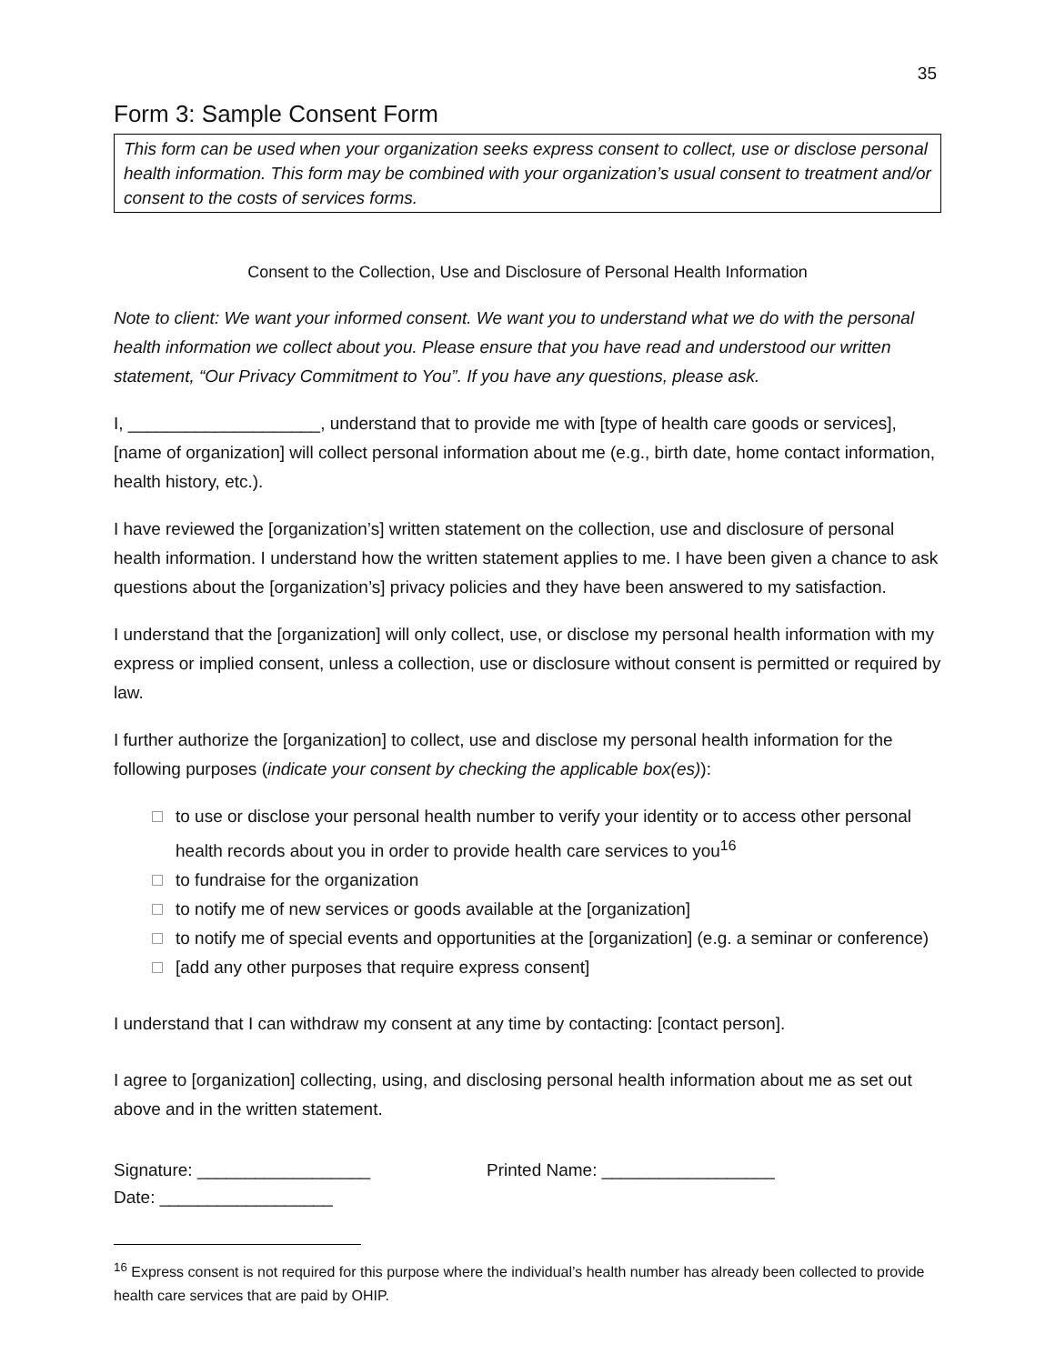35
Form 3: Sample Consent Form
This form can be used when your organization seeks express consent to collect, use or disclose personal health information. This form may be combined with your organization’s usual consent to treatment and/or consent to the costs of services forms.
Consent to the Collection, Use and Disclosure of Personal Health Information
Note to client: We want your informed consent. We want you to understand what we do with the personal health information we collect about you. Please ensure that you have read and understood our written statement, “Our Privacy Commitment to You”. If you have any questions, please ask.
I, ____________________, understand that to provide me with [type of health care goods or services], [name of organization] will collect personal information about me (e.g., birth date, home contact information, health history, etc.).
I have reviewed the [organization’s] written statement on the collection, use and disclosure of personal health information. I understand how the written statement applies to me. I have been given a chance to ask questions about the [organization’s] privacy policies and they have been answered to my satisfaction.
I understand that the [organization] will only collect, use, or disclose my personal health information with my express or implied consent, unless a collection, use or disclosure without consent is permitted or required by law.
I further authorize the [organization] to collect, use and disclose my personal health information for the following purposes (indicate your consent by checking the applicable box(es)):
to use or disclose your personal health number to verify your identity or to access other personal health records about you in order to provide health care services to you<sup>16</sup>
to fundraise for the organization
to notify me of new services or goods available at the [organization]
to notify me of special events and opportunities at the [organization] (e.g. a seminar or conference)
[add any other purposes that require express consent]
I understand that I can withdraw my consent at any time by contacting: [contact person].
I agree to [organization] collecting, using, and disclosing personal health information about me as set out above and in the written statement.
Signature: __________________
Date: __________________
Printed Name: __________________
<sup>16</sup> Express consent is not required for this purpose where the individual’s health number has already been collected to provide health care services that are paid by OHIP.